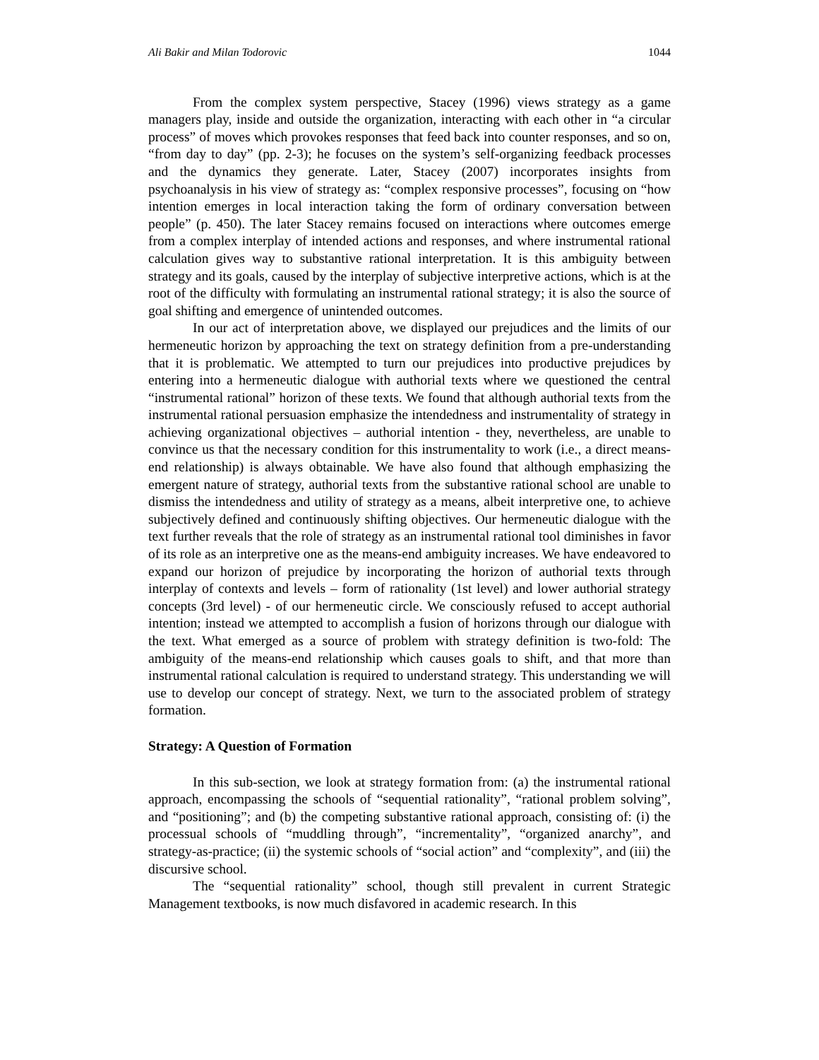Ali Bakir and Milan Todorovic 1044
From the complex system perspective, Stacey (1996) views strategy as a game managers play, inside and outside the organization, interacting with each other in “a circular process” of moves which provokes responses that feed back into counter responses, and so on, “from day to day” (pp. 2-3); he focuses on the system’s self-organizing feedback processes and the dynamics they generate. Later, Stacey (2007) incorporates insights from psychoanalysis in his view of strategy as: “complex responsive processes”, focusing on “how intention emerges in local interaction taking the form of ordinary conversation between people” (p. 450). The later Stacey remains focused on interactions where outcomes emerge from a complex interplay of intended actions and responses, and where instrumental rational calculation gives way to substantive rational interpretation. It is this ambiguity between strategy and its goals, caused by the interplay of subjective interpretive actions, which is at the root of the difficulty with formulating an instrumental rational strategy; it is also the source of goal shifting and emergence of unintended outcomes.
In our act of interpretation above, we displayed our prejudices and the limits of our hermeneutic horizon by approaching the text on strategy definition from a pre-understanding that it is problematic. We attempted to turn our prejudices into productive prejudices by entering into a hermeneutic dialogue with authorial texts where we questioned the central “instrumental rational” horizon of these texts. We found that although authorial texts from the instrumental rational persuasion emphasize the intendedness and instrumentality of strategy in achieving organizational objectives – authorial intention - they, nevertheless, are unable to convince us that the necessary condition for this instrumentality to work (i.e., a direct means-end relationship) is always obtainable. We have also found that although emphasizing the emergent nature of strategy, authorial texts from the substantive rational school are unable to dismiss the intendedness and utility of strategy as a means, albeit interpretive one, to achieve subjectively defined and continuously shifting objectives. Our hermeneutic dialogue with the text further reveals that the role of strategy as an instrumental rational tool diminishes in favor of its role as an interpretive one as the means-end ambiguity increases. We have endeavored to expand our horizon of prejudice by incorporating the horizon of authorial texts through interplay of contexts and levels – form of rationality (1st level) and lower authorial strategy concepts (3rd level) - of our hermeneutic circle. We consciously refused to accept authorial intention; instead we attempted to accomplish a fusion of horizons through our dialogue with the text. What emerged as a source of problem with strategy definition is two-fold: The ambiguity of the means-end relationship which causes goals to shift, and that more than instrumental rational calculation is required to understand strategy. This understanding we will use to develop our concept of strategy. Next, we turn to the associated problem of strategy formation.
Strategy: A Question of Formation
In this sub-section, we look at strategy formation from: (a) the instrumental rational approach, encompassing the schools of “sequential rationality”, “rational problem solving”, and “positioning”; and (b) the competing substantive rational approach, consisting of: (i) the processual schools of “muddling through”, “incrementality”, “organized anarchy”, and strategy-as-practice; (ii) the systemic schools of “social action” and “complexity”, and (iii) the discursive school.
The “sequential rationality” school, though still prevalent in current Strategic Management textbooks, is now much disfavored in academic research. In this